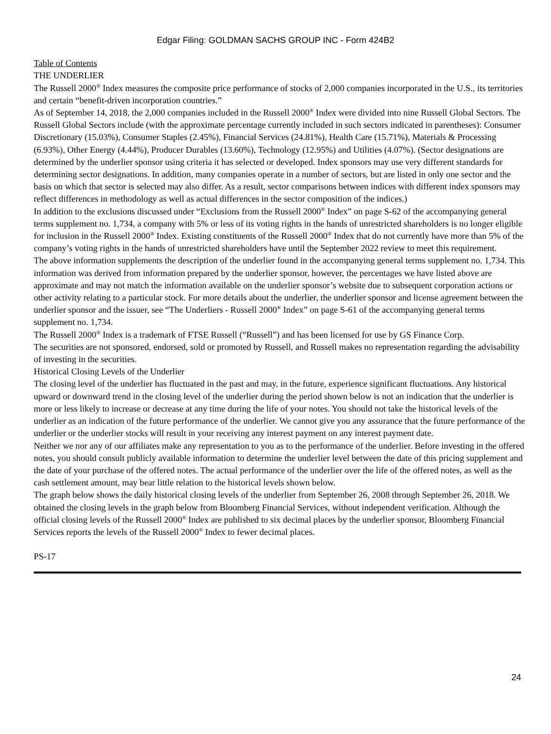Edgar Filing: GOLDMAN SACHS GROUP INC - Form 424B2
Table of Contents
THE UNDERLIER
The Russell 2000<sup>®</sup> Index measures the composite price performance of stocks of 2,000 companies incorporated in the U.S., its territories and certain “benefit-driven incorporation countries.”
As of September 14, 2018, the 2,000 companies included in the Russell 2000<sup>®</sup> Index were divided into nine Russell Global Sectors. The Russell Global Sectors include (with the approximate percentage currently included in such sectors indicated in parentheses): Consumer Discretionary (15.03%), Consumer Staples (2.45%), Financial Services (24.81%), Health Care (15.71%), Materials & Processing (6.93%), Other Energy (4.44%), Producer Durables (13.60%), Technology (12.95%) and Utilities (4.07%). (Sector designations are determined by the underlier sponsor using criteria it has selected or developed. Index sponsors may use very different standards for determining sector designations. In addition, many companies operate in a number of sectors, but are listed in only one sector and the basis on which that sector is selected may also differ. As a result, sector comparisons between indices with different index sponsors may reflect differences in methodology as well as actual differences in the sector composition of the indices.)
In addition to the exclusions discussed under “Exclusions from the Russell 2000<sup>®</sup> Index” on page S-62 of the accompanying general terms supplement no. 1,734, a company with 5% or less of its voting rights in the hands of unrestricted shareholders is no longer eligible for inclusion in the Russell 2000<sup>®</sup> Index. Existing constituents of the Russell 2000<sup>®</sup> Index that do not currently have more than 5% of the company’s voting rights in the hands of unrestricted shareholders have until the September 2022 review to meet this requirement.
The above information supplements the description of the underlier found in the accompanying general terms supplement no. 1,734. This information was derived from information prepared by the underlier sponsor, however, the percentages we have listed above are approximate and may not match the information available on the underlier sponsor’s website due to subsequent corporation actions or other activity relating to a particular stock. For more details about the underlier, the underlier sponsor and license agreement between the underlier sponsor and the issuer, see “The Underliers - Russell 2000<sup>®</sup> Index” on page S-61 of the accompanying general terms supplement no. 1,734.
The Russell 2000<sup>®</sup> Index is a trademark of FTSE Russell (“Russell”) and has been licensed for use by GS Finance Corp.
The securities are not sponsored, endorsed, sold or promoted by Russell, and Russell makes no representation regarding the advisability of investing in the securities.
Historical Closing Levels of the Underlier
The closing level of the underlier has fluctuated in the past and may, in the future, experience significant fluctuations. Any historical upward or downward trend in the closing level of the underlier during the period shown below is not an indication that the underlier is more or less likely to increase or decrease at any time during the life of your notes. You should not take the historical levels of the underlier as an indication of the future performance of the underlier. We cannot give you any assurance that the future performance of the underlier or the underlier stocks will result in your receiving any interest payment on any interest payment date.
Neither we nor any of our affiliates make any representation to you as to the performance of the underlier. Before investing in the offered notes, you should consult publicly available information to determine the underlier level between the date of this pricing supplement and the date of your purchase of the offered notes. The actual performance of the underlier over the life of the offered notes, as well as the cash settlement amount, may bear little relation to the historical levels shown below.
The graph below shows the daily historical closing levels of the underlier from September 26, 2008 through September 26, 2018. We obtained the closing levels in the graph below from Bloomberg Financial Services, without independent verification. Although the official closing levels of the Russell 2000<sup>®</sup> Index are published to six decimal places by the underlier sponsor, Bloomberg Financial Services reports the levels of the Russell 2000<sup>®</sup> Index to fewer decimal places.
PS-17
24